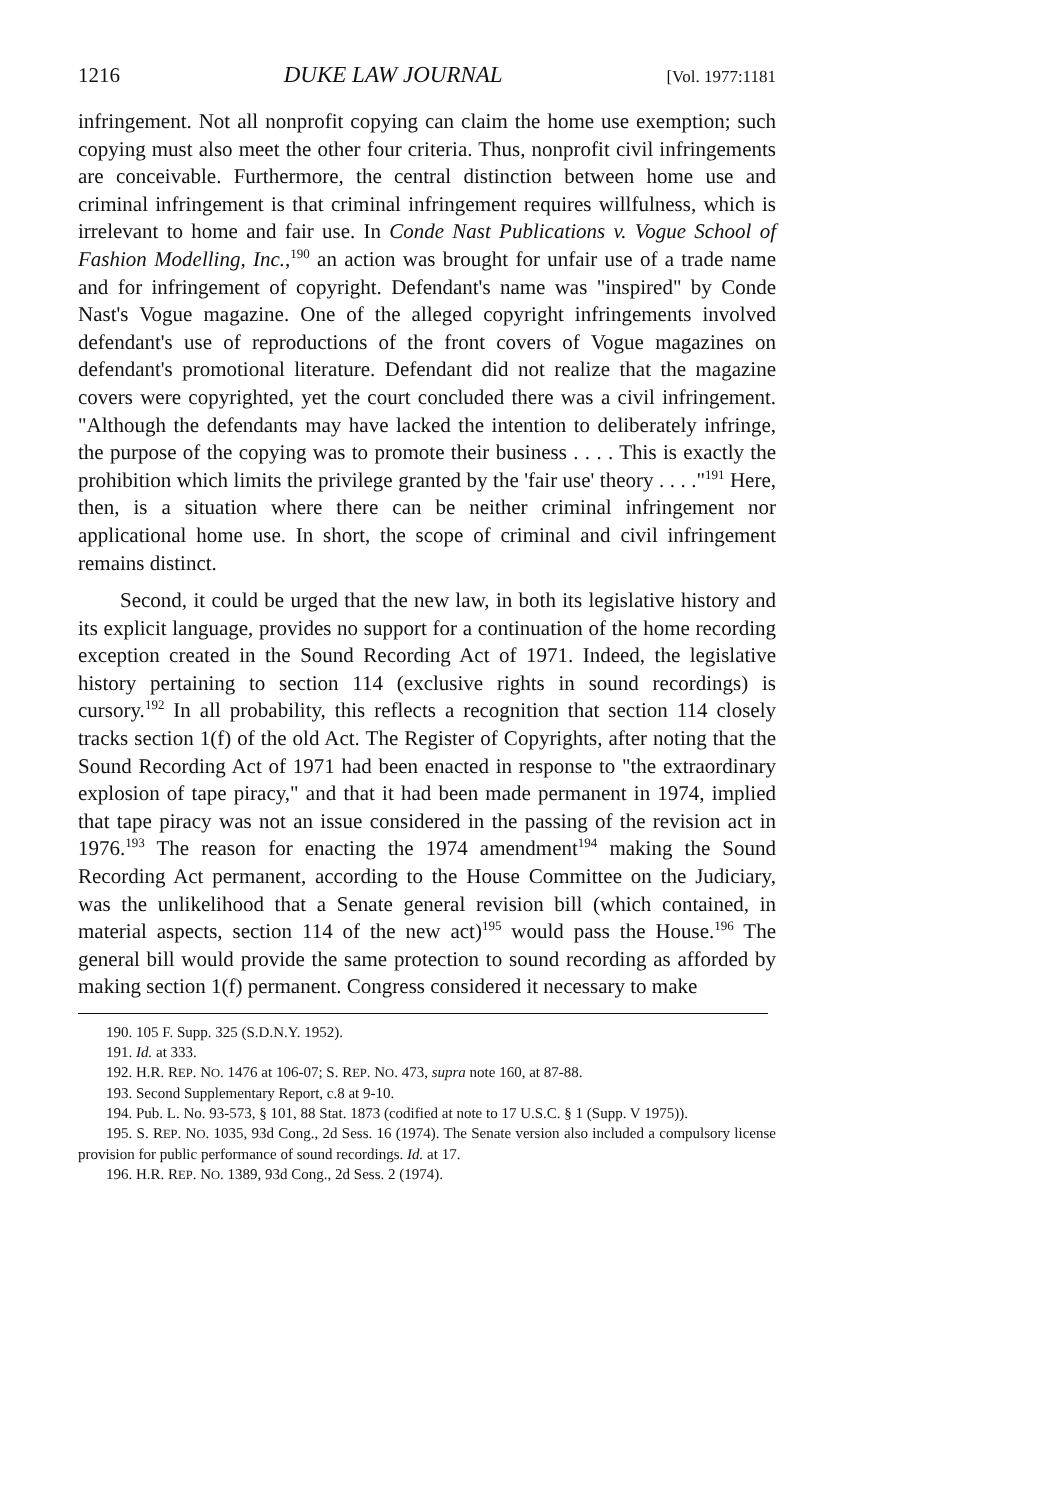1216 DUKE LAW JOURNAL [Vol. 1977:1181
infringement. Not all nonprofit copying can claim the home use exemption; such copying must also meet the other four criteria. Thus, nonprofit civil infringements are conceivable. Furthermore, the central distinction between home use and criminal infringement is that criminal infringement requires willfulness, which is irrelevant to home and fair use. In Conde Nast Publications v. Vogue School of Fashion Modelling, Inc.,<sup>190</sup> an action was brought for unfair use of a trade name and for infringement of copyright. Defendant's name was "inspired" by Conde Nast's Vogue magazine. One of the alleged copyright infringements involved defendant's use of reproductions of the front covers of Vogue magazines on defendant's promotional literature. Defendant did not realize that the magazine covers were copyrighted, yet the court concluded there was a civil infringement. "Although the defendants may have lacked the intention to deliberately infringe, the purpose of the copying was to promote their business . . . . This is exactly the prohibition which limits the privilege granted by the 'fair use' theory . . . ."<sup>191</sup> Here, then, is a situation where there can be neither criminal infringement nor applicational home use. In short, the scope of criminal and civil infringement remains distinct.
Second, it could be urged that the new law, in both its legislative history and its explicit language, provides no support for a continuation of the home recording exception created in the Sound Recording Act of 1971. Indeed, the legislative history pertaining to section 114 (exclusive rights in sound recordings) is cursory.<sup>192</sup> In all probability, this reflects a recognition that section 114 closely tracks section 1(f) of the old Act. The Register of Copyrights, after noting that the Sound Recording Act of 1971 had been enacted in response to "the extraordinary explosion of tape piracy," and that it had been made permanent in 1974, implied that tape piracy was not an issue considered in the passing of the revision act in 1976.<sup>193</sup> The reason for enacting the 1974 amendment<sup>194</sup> making the Sound Recording Act permanent, according to the House Committee on the Judiciary, was the unlikelihood that a Senate general revision bill (which contained, in material aspects, section 114 of the new act)<sup>195</sup> would pass the House.<sup>196</sup> The general bill would provide the same protection to sound recording as afforded by making section 1(f) permanent. Congress considered it necessary to make
190. 105 F. Supp. 325 (S.D.N.Y. 1952).
191. Id. at 333.
192. H.R. REP. NO. 1476 at 106-07; S. REP. NO. 473, supra note 160, at 87-88.
193. Second Supplementary Report, c.8 at 9-10.
194. Pub. L. No. 93-573, § 101, 88 Stat. 1873 (codified at note to 17 U.S.C. § 1 (Supp. V 1975)).
195. S. REP. NO. 1035, 93d Cong., 2d Sess. 16 (1974). The Senate version also included a compulsory license provision for public performance of sound recordings. Id. at 17.
196. H.R. REP. NO. 1389, 93d Cong., 2d Sess. 2 (1974).